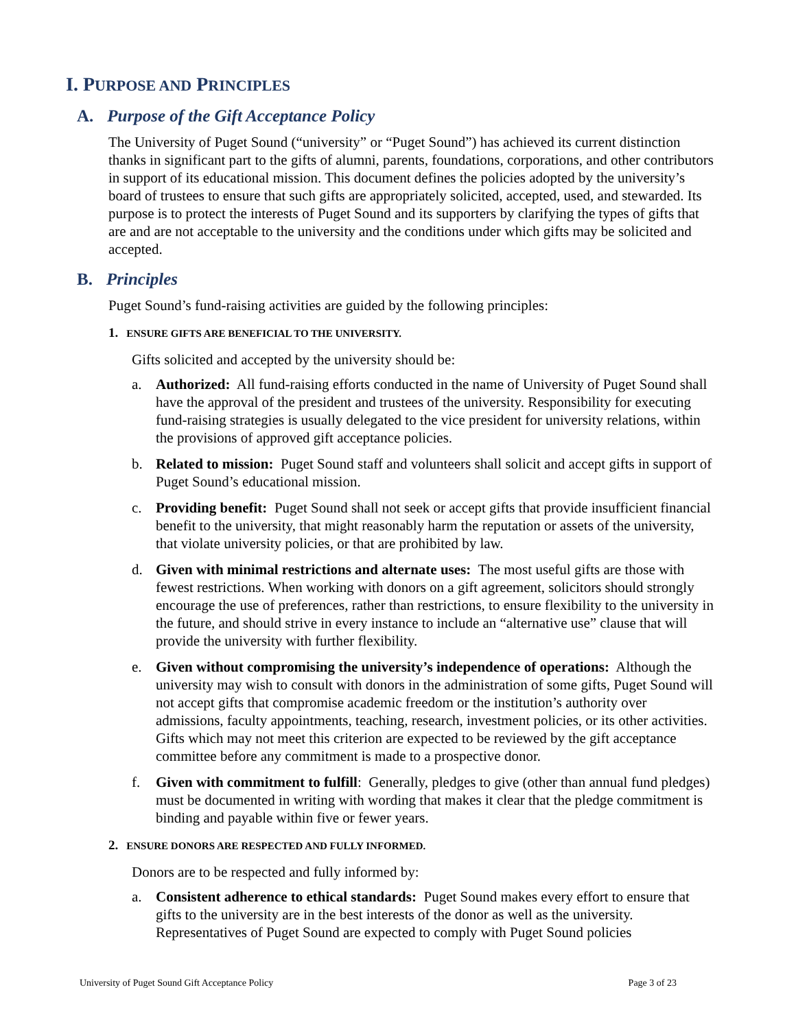I. PURPOSE AND PRINCIPLES
A. Purpose of the Gift Acceptance Policy
The University of Puget Sound (“university” or “Puget Sound”) has achieved its current distinction thanks in significant part to the gifts of alumni, parents, foundations, corporations, and other contributors in support of its educational mission. This document defines the policies adopted by the university’s board of trustees to ensure that such gifts are appropriately solicited, accepted, used, and stewarded. Its purpose is to protect the interests of Puget Sound and its supporters by clarifying the types of gifts that are and are not acceptable to the university and the conditions under which gifts may be solicited and accepted.
B. Principles
Puget Sound’s fund-raising activities are guided by the following principles:
1. ENSURE GIFTS ARE BENEFICIAL TO THE UNIVERSITY.
Gifts solicited and accepted by the university should be:
a. Authorized: All fund-raising efforts conducted in the name of University of Puget Sound shall have the approval of the president and trustees of the university. Responsibility for executing fund-raising strategies is usually delegated to the vice president for university relations, within the provisions of approved gift acceptance policies.
b. Related to mission: Puget Sound staff and volunteers shall solicit and accept gifts in support of Puget Sound’s educational mission.
c. Providing benefit: Puget Sound shall not seek or accept gifts that provide insufficient financial benefit to the university, that might reasonably harm the reputation or assets of the university, that violate university policies, or that are prohibited by law.
d. Given with minimal restrictions and alternate uses: The most useful gifts are those with fewest restrictions. When working with donors on a gift agreement, solicitors should strongly encourage the use of preferences, rather than restrictions, to ensure flexibility to the university in the future, and should strive in every instance to include an “alternative use” clause that will provide the university with further flexibility.
e. Given without compromising the university’s independence of operations: Although the university may wish to consult with donors in the administration of some gifts, Puget Sound will not accept gifts that compromise academic freedom or the institution’s authority over admissions, faculty appointments, teaching, research, investment policies, or its other activities. Gifts which may not meet this criterion are expected to be reviewed by the gift acceptance committee before any commitment is made to a prospective donor.
f. Given with commitment to fulfill: Generally, pledges to give (other than annual fund pledges) must be documented in writing with wording that makes it clear that the pledge commitment is binding and payable within five or fewer years.
2. ENSURE DONORS ARE RESPECTED AND FULLY INFORMED.
Donors are to be respected and fully informed by:
a. Consistent adherence to ethical standards: Puget Sound makes every effort to ensure that gifts to the university are in the best interests of the donor as well as the university. Representatives of Puget Sound are expected to comply with Puget Sound policies
University of Puget Sound Gift Acceptance Policy Page 3 of 23